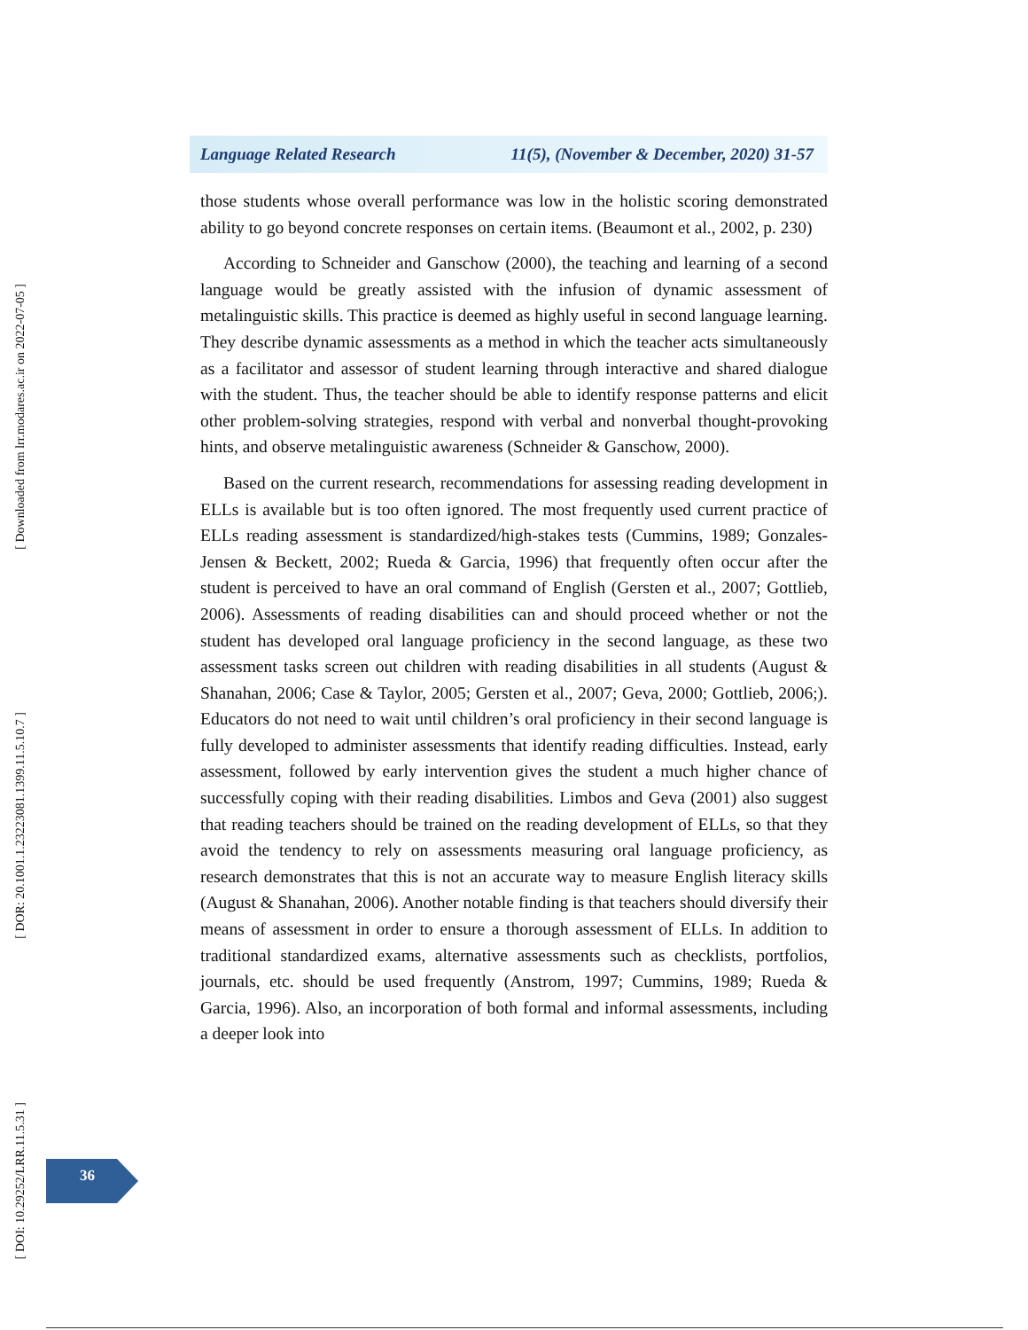[ Downloaded from lrr.modares.ac.ir on 2022-07-05 ]
[ DOR: 20.1001.1.23223081.1399.11.5.10.7 ]
[ DOI: 10.29252/LRR.11.5.31 ]
Language Related Research 11(5), (November & December, 2020) 31-57
those students whose overall performance was low in the holistic scoring demonstrated ability to go beyond concrete responses on certain items. (Beaumont et al., 2002, p. 230)
According to Schneider and Ganschow (2000), the teaching and learning of a second language would be greatly assisted with the infusion of dynamic assessment of metalinguistic skills. This practice is deemed as highly useful in second language learning. They describe dynamic assessments as a method in which the teacher acts simultaneously as a facilitator and assessor of student learning through interactive and shared dialogue with the student. Thus, the teacher should be able to identify response patterns and elicit other problem-solving strategies, respond with verbal and nonverbal thought-provoking hints, and observe metalinguistic awareness (Schneider & Ganschow, 2000).
Based on the current research, recommendations for assessing reading development in ELLs is available but is too often ignored. The most frequently used current practice of ELLs reading assessment is standardized/high-stakes tests (Cummins, 1989; Gonzales-Jensen & Beckett, 2002; Rueda & Garcia, 1996) that frequently often occur after the student is perceived to have an oral command of English (Gersten et al., 2007; Gottlieb, 2006). Assessments of reading disabilities can and should proceed whether or not the student has developed oral language proficiency in the second language, as these two assessment tasks screen out children with reading disabilities in all students (August & Shanahan, 2006; Case & Taylor, 2005; Gersten et al., 2007; Geva, 2000; Gottlieb, 2006;). Educators do not need to wait until children’s oral proficiency in their second language is fully developed to administer assessments that identify reading difficulties. Instead, early assessment, followed by early intervention gives the student a much higher chance of successfully coping with their reading disabilities. Limbos and Geva (2001) also suggest that reading teachers should be trained on the reading development of ELLs, so that they avoid the tendency to rely on assessments measuring oral language proficiency, as research demonstrates that this is not an accurate way to measure English literacy skills (August & Shanahan, 2006). Another notable finding is that teachers should diversify their means of assessment in order to ensure a thorough assessment of ELLs. In addition to traditional standardized exams, alternative assessments such as checklists, portfolios, journals, etc. should be used frequently (Anstrom, 1997; Cummins, 1989; Rueda & Garcia, 1996). Also, an incorporation of both formal and informal assessments, including a deeper look into
36